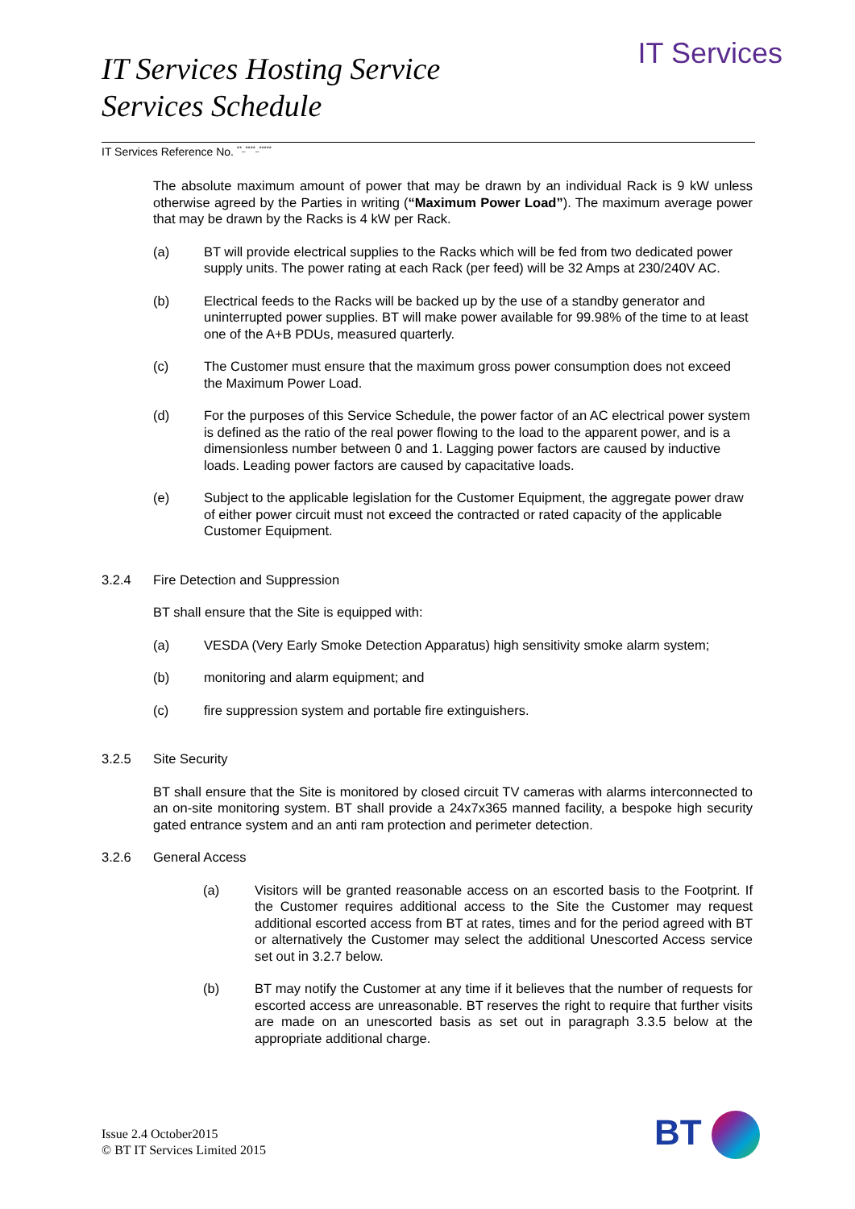IT Services Hosting Service
Services Schedule
IT Services
IT Services Reference No. <sup>**_****_*****</sup>
The absolute maximum amount of power that may be drawn by an individual Rack is 9 kW unless otherwise agreed by the Parties in writing (“Maximum Power Load”). The maximum average power that may be drawn by the Racks is 4 kW per Rack.
(a) BT will provide electrical supplies to the Racks which will be fed from two dedicated power supply units. The power rating at each Rack (per feed) will be 32 Amps at 230/240V AC.
(b) Electrical feeds to the Racks will be backed up by the use of a standby generator and uninterrupted power supplies. BT will make power available for 99.98% of the time to at least one of the A+B PDUs, measured quarterly.
(c) The Customer must ensure that the maximum gross power consumption does not exceed the Maximum Power Load.
(d) For the purposes of this Service Schedule, the power factor of an AC electrical power system is defined as the ratio of the real power flowing to the load to the apparent power, and is a dimensionless number between 0 and 1. Lagging power factors are caused by inductive loads. Leading power factors are caused by capacitative loads.
(e) Subject to the applicable legislation for the Customer Equipment, the aggregate power draw of either power circuit must not exceed the contracted or rated capacity of the applicable Customer Equipment.
3.2.4 Fire Detection and Suppression
BT shall ensure that the Site is equipped with:
(a) VESDA (Very Early Smoke Detection Apparatus) high sensitivity smoke alarm system;
(b) monitoring and alarm equipment; and
(c) fire suppression system and portable fire extinguishers.
3.2.5 Site Security
BT shall ensure that the Site is monitored by closed circuit TV cameras with alarms interconnected to an on-site monitoring system. BT shall provide a 24x7x365 manned facility, a bespoke high security gated entrance system and an anti ram protection and perimeter detection.
3.2.6 General Access
(a) Visitors will be granted reasonable access on an escorted basis to the Footprint. If the Customer requires additional access to the Site the Customer may request additional escorted access from BT at rates, times and for the period agreed with BT or alternatively the Customer may select the additional Unescorted Access service set out in 3.2.7 below.
(b) BT may notify the Customer at any time if it believes that the number of requests for escorted access are unreasonable. BT reserves the right to require that further visits are made on an unescorted basis as set out in paragraph 3.3.5 below at the appropriate additional charge.
Issue 2.4 October2015
© BT IT Services Limited 2015
BT